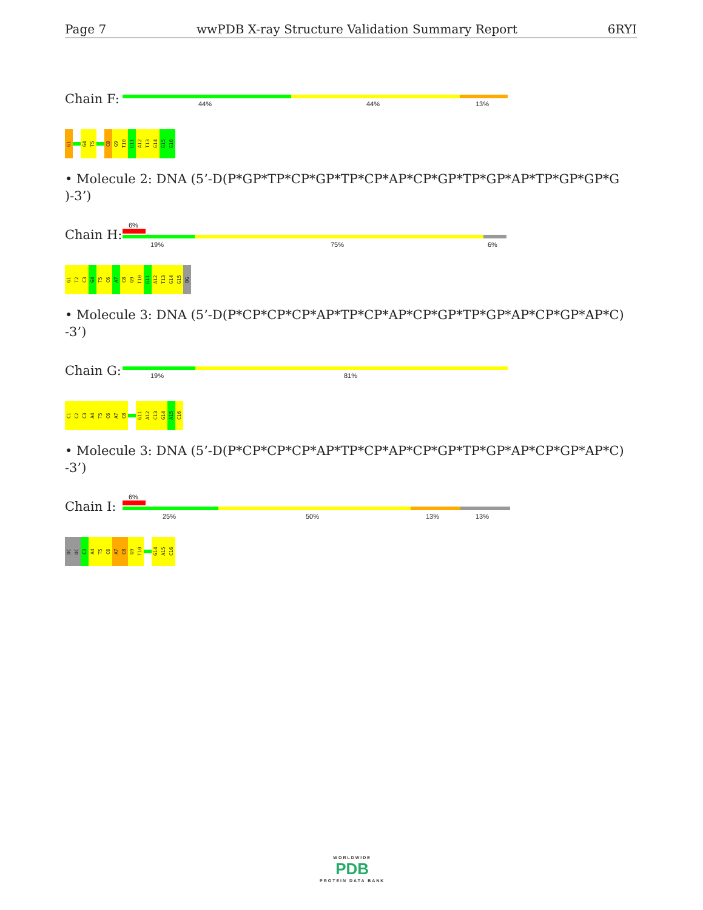Page 7 wwPDB X-ray Structure Validation Summary Report 6RYI
Chain F:
44% 44% 13%
G1
G4
T5
C8
G9
T10
G11
A12
T13
G14
G15
G16
• Molecule 2: DNA (5’-D(P*GP*TP*CP*GP*TP*CP*AP*CP*GP*TP*GP*AP*TP*GP*GP*G )-3’)
Chain H:
6%
19% 75% 6%
G1
T2
C3
G4
T5
C6
A7
C8
G9
T10
G11
A12
T13
G14
G15
DG
• Molecule 3: DNA (5’-D(P*CP*CP*CP*AP*TP*CP*AP*CP*GP*TP*GP*AP*CP*GP*AP*C) -3’)
Chain G:
19% 81%
C1
C2
C3
A4
T5
C6
A7
C8
G11
A12
C13
G14
A15
C16
• Molecule 3: DNA (5’-D(P*CP*CP*CP*AP*TP*CP*AP*CP*GP*TP*GP*AP*CP*GP*AP*C) -3’)
Chain I:
6%
25% 50% 13% 13%
DC
DC
C3
A4
T5
C6
A7
C8
G9
T10
G14
A15
C16
WORLDWIDE
PDB
PROTEIN DATA BANK